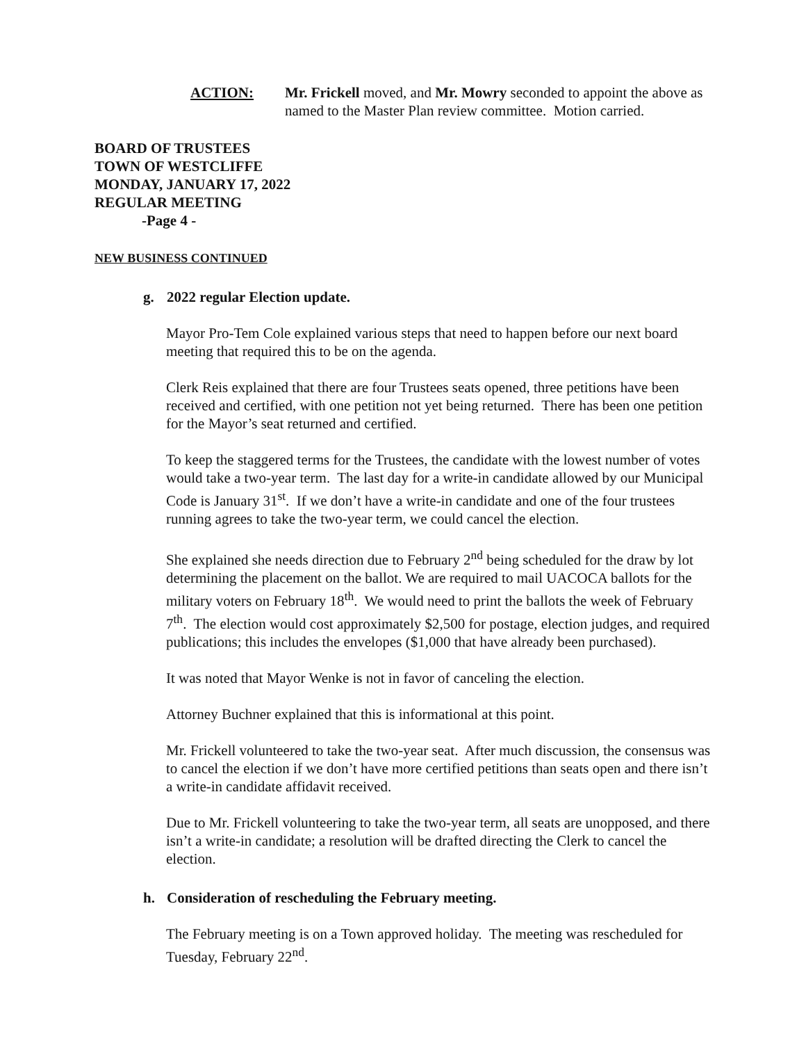ACTION: Mr. Frickell moved, and Mr. Mowry seconded to appoint the above as named to the Master Plan review committee. Motion carried.
BOARD OF TRUSTEES
TOWN OF WESTCLIFFE
MONDAY, JANUARY 17, 2022
REGULAR MEETING
-Page 4 -
NEW BUSINESS CONTINUED
g. 2022 regular Election update.
Mayor Pro-Tem Cole explained various steps that need to happen before our next board meeting that required this to be on the agenda.
Clerk Reis explained that there are four Trustees seats opened, three petitions have been received and certified, with one petition not yet being returned. There has been one petition for the Mayor’s seat returned and certified.
To keep the staggered terms for the Trustees, the candidate with the lowest number of votes would take a two-year term. The last day for a write-in candidate allowed by our Municipal Code is January 31<sup>st</sup>. If we don’t have a write-in candidate and one of the four trustees running agrees to take the two-year term, we could cancel the election.
She explained she needs direction due to February 2<sup>nd</sup> being scheduled for the draw by lot determining the placement on the ballot. We are required to mail UACOCA ballots for the military voters on February 18<sup>th</sup>. We would need to print the ballots the week of February 7<sup>th</sup>. The election would cost approximately $2,500 for postage, election judges, and required publications; this includes the envelopes ($1,000 that have already been purchased).
It was noted that Mayor Wenke is not in favor of canceling the election.
Attorney Buchner explained that this is informational at this point.
Mr. Frickell volunteered to take the two-year seat. After much discussion, the consensus was to cancel the election if we don’t have more certified petitions than seats open and there isn’t a write-in candidate affidavit received.
Due to Mr. Frickell volunteering to take the two-year term, all seats are unopposed, and there isn’t a write-in candidate; a resolution will be drafted directing the Clerk to cancel the election.
h. Consideration of rescheduling the February meeting.
The February meeting is on a Town approved holiday. The meeting was rescheduled for Tuesday, February 22<sup>nd</sup>.